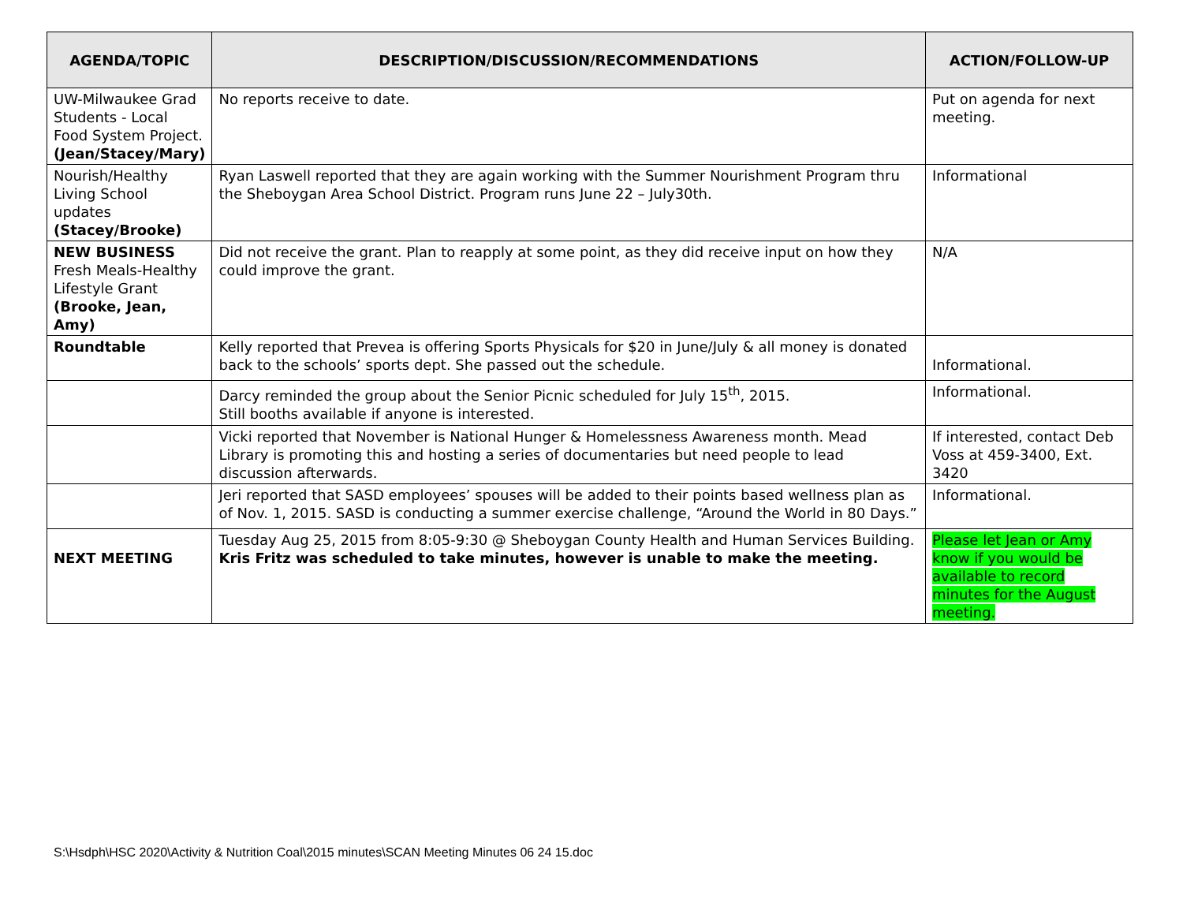| AGENDA/TOPIC | DESCRIPTION/DISCUSSION/RECOMMENDATIONS | ACTION/FOLLOW-UP |
| --- | --- | --- |
| UW-Milwaukee Grad Students - Local Food System Project. (Jean/Stacey/Mary) | No reports receive to date. | Put on agenda for next meeting. |
| Nourish/Healthy Living School updates (Stacey/Brooke) | Ryan Laswell reported that they are again working with the Summer Nourishment Program thru the Sheboygan Area School District. Program runs June 22 – July30th. | Informational |
| NEW BUSINESS Fresh Meals-Healthy Lifestyle Grant (Brooke, Jean, Amy) | Did not receive the grant. Plan to reapply at some point, as they did receive input on how they could improve the grant. | N/A |
| Roundtable | Kelly reported that Prevea is offering Sports Physicals for $20 in June/July & all money is donated back to the schools’ sports dept. She passed out the schedule. | Informational. |
| | Darcy reminded the group about the Senior Picnic scheduled for July 15<sup>th</sup>, 2015. Still booths available if anyone is interested. | Informational. |
| | Vicki reported that November is National Hunger & Homelessness Awareness month. Mead Library is promoting this and hosting a series of documentaries but need people to lead discussion afterwards. | If interested, contact Deb Voss at 459-3400, Ext. 3420 |
| | Jeri reported that SASD employees’ spouses will be added to their points based wellness plan as of Nov. 1, 2015. SASD is conducting a summer exercise challenge, “Around the World in 80 Days.” | Informational. |
| NEXT MEETING | Tuesday Aug 25, 2015 from 8:05-9:30 @ Sheboygan County Health and Human Services Building. Kris Fritz was scheduled to take minutes, however is unable to make the meeting. | Please let Jean or Amy know if you would be available to record minutes for the August meeting. |
S:\Hsdph\HSC 2020\Activity & Nutrition Coal\2015 minutes\SCAN Meeting Minutes 06 24 15.doc